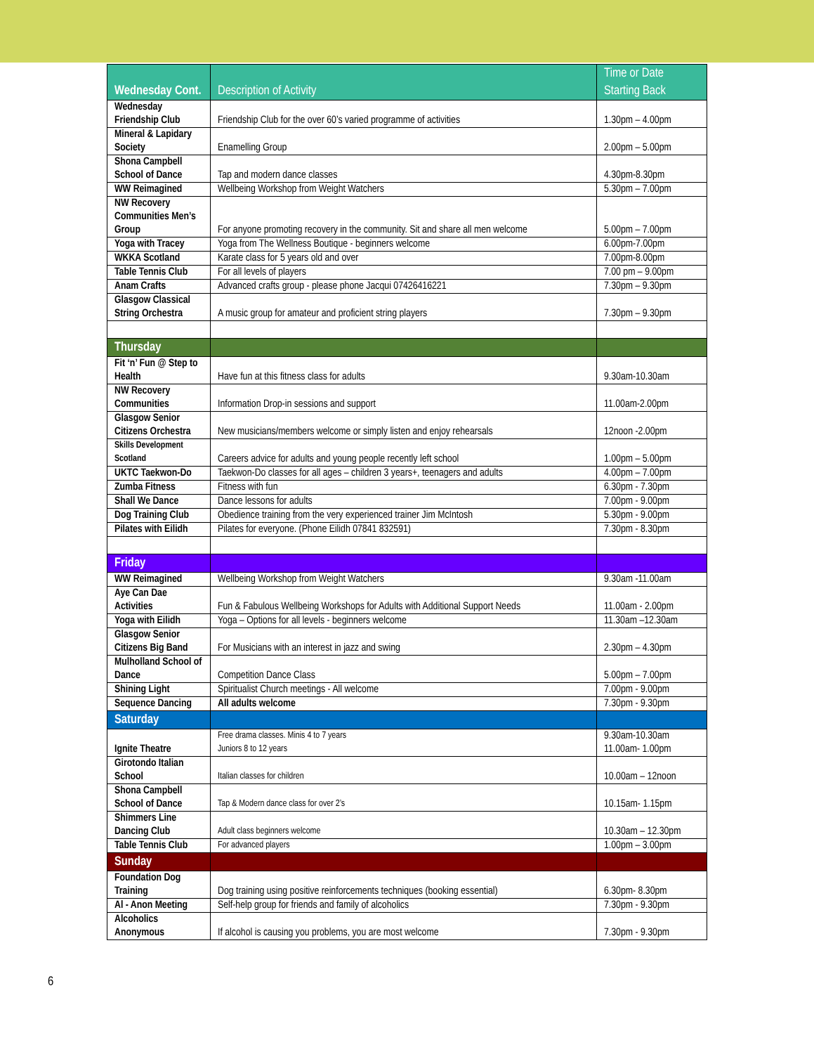| Wednesday Cont. | Description of Activity | Time or Date Starting Back |
| --- | --- | --- |
| Wednesday Friendship Club | Friendship Club for the over 60’s varied programme of activities | 1.30pm – 4.00pm |
| Mineral & Lapidary Society | Enamelling Group | 2.00pm – 5.00pm |
| Shona Campbell School of Dance | Tap and modern dance classes | 4.30pm-8.30pm |
| WW Reimagined | Wellbeing Workshop from Weight Watchers | 5.30pm – 7.00pm |
| NW Recovery Communities Men’s Group | For anyone promoting recovery in the community. Sit and share all men welcome | 5.00pm – 7.00pm |
| Yoga with Tracey | Yoga from The Wellness Boutique - beginners welcome | 6.00pm-7.00pm |
| WKKA Scotland | Karate class for 5 years old and over | 7.00pm-8.00pm |
| Table Tennis Club | For all levels of players | 7.00 pm – 9.00pm |
| Anam Crafts | Advanced crafts group - please phone Jacqui 07426416221 | 7.30pm – 9.30pm |
| Glasgow Classical String Orchestra | A music group for amateur and proficient string players | 7.30pm – 9.30pm |
| Thursday | | |
| Fit ‘n’ Fun @ Step to Health | Have fun at this fitness class for adults | 9.30am-10.30am |
| NW Recovery Communities | Information Drop-in sessions and support | 11.00am-2.00pm |
| Glasgow Senior Citizens Orchestra | New musicians/members welcome or simply listen and enjoy rehearsals | 12noon -2.00pm |
| Skills Development Scotland | Careers advice for adults and young people recently left school | 1.00pm – 5.00pm |
| UKTC Taekwon-Do | Taekwon-Do classes for all ages – children 3 years+, teenagers and adults | 4.00pm – 7.00pm |
| Zumba Fitness | Fitness with fun | 6.30pm - 7.30pm |
| Shall We Dance | Dance lessons for adults | 7.00pm - 9.00pm |
| Dog Training Club | Obedience training from the very experienced trainer Jim McIntosh | 5.30pm - 9.00pm |
| Pilates with Eilidh | Pilates for everyone. (Phone Eilidh 07841 832591) | 7.30pm - 8.30pm |
| Friday | | |
| WW Reimagined | Wellbeing Workshop from Weight Watchers | 9.30am -11.00am |
| Aye Can Dae Activities | Fun & Fabulous Wellbeing Workshops for Adults with Additional Support Needs | 11.00am - 2.00pm |
| Yoga with Eilidh | Yoga – Options for all levels - beginners welcome | 11.30am –12.30am |
| Glasgow Senior Citizens Big Band | For Musicians with an interest in jazz and swing | 2.30pm – 4.30pm |
| Mulholland School of Dance | Competition Dance Class | 5.00pm – 7.00pm |
| Shining Light | Spiritualist Church meetings - All welcome | 7.00pm - 9.00pm |
| Sequence Dancing | All adults welcome | 7.30pm - 9.30pm |
| Saturday | | |
| Ignite Theatre | Free drama classes. Minis 4 to 7 years Juniors 8 to 12 years | 9.30am-10.30am 11.00am- 1.00pm |
| Girotondo Italian School | Italian classes for children | 10.00am – 12noon |
| Shona Campbell School of Dance | Tap & Modern dance class for over 2’s | 10.15am- 1.15pm |
| Shimmers Line Dancing Club | Adult class beginners welcome | 10.30am – 12.30pm |
| Table Tennis Club | For advanced players | 1.00pm – 3.00pm |
| Sunday | | |
| Foundation Dog Training | Dog training using positive reinforcements techniques (booking essential) | 6.30pm- 8.30pm |
| Al - Anon Meeting | Self-help group for friends and family of alcoholics | 7.30pm - 9.30pm |
| Alcoholics Anonymous | If alcohol is causing you problems, you are most welcome | 7.30pm - 9.30pm |
6